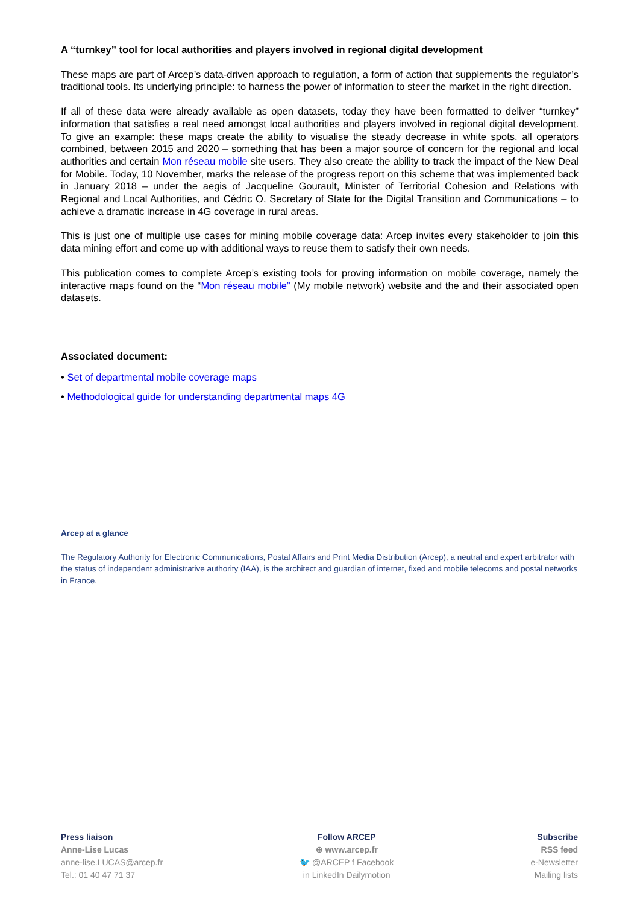A “turnkey” tool for local authorities and players involved in regional digital development
These maps are part of Arcep’s data-driven approach to regulation, a form of action that supplements the regulator’s traditional tools. Its underlying principle: to harness the power of information to steer the market in the right direction.
If all of these data were already available as open datasets, today they have been formatted to deliver “turnkey” information that satisfies a real need amongst local authorities and players involved in regional digital development. To give an example: these maps create the ability to visualise the steady decrease in white spots, all operators combined, between 2015 and 2020 – something that has been a major source of concern for the regional and local authorities and certain Mon réseau mobile site users. They also create the ability to track the impact of the New Deal for Mobile. Today, 10 November, marks the release of the progress report on this scheme that was implemented back in January 2018 – under the aegis of Jacqueline Gourault, Minister of Territorial Cohesion and Relations with Regional and Local Authorities, and Cédric O, Secretary of State for the Digital Transition and Communications – to achieve a dramatic increase in 4G coverage in rural areas.
This is just one of multiple use cases for mining mobile coverage data: Arcep invites every stakeholder to join this data mining effort and come up with additional ways to reuse them to satisfy their own needs.
This publication comes to complete Arcep’s existing tools for proving information on mobile coverage, namely the interactive maps found on the “Mon réseau mobile” (My mobile network) website and the and their associated open datasets.
Associated document:
• Set of departmental mobile coverage maps
• Methodological guide for understanding departmental maps 4G
Arcep at a glance
The Regulatory Authority for Electronic Communications, Postal Affairs and Print Media Distribution (Arcep), a neutral and expert arbitrator with the status of independent administrative authority (IAA), is the architect and guardian of internet, fixed and mobile telecoms and postal networks in France.
Press liaison
Anne-Lise Lucas
anne-lise.LUCAS@arcep.fr
Tel.: 01 40 47 71 37
Follow ARCEP
⊕ www.arcep.fr
🐦 @ARCEP f Facebook
in LinkedIn Dailymotion
Subscribe
RSS feed
e-Newsletter
Mailing lists